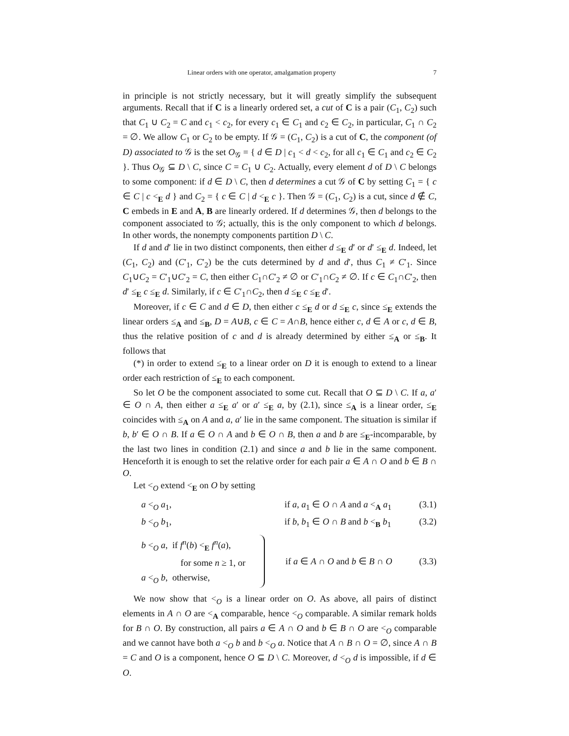Linear orders with one operator, amalgamation property 7
in principle is not strictly necessary, but it will greatly simplify the subsequent arguments. Recall that if C is a linearly ordered set, a cut of C is a pair (C<sub>1</sub>, C<sub>2</sub>) such that C<sub>1</sub> ∪ C<sub>2</sub> = C and c<sub>1</sub> < c<sub>2</sub>, for every c<sub>1</sub> ∈ C<sub>1</sub> and c<sub>2</sub> ∈ C<sub>2</sub>, in particular, C<sub>1</sub> ∩ C<sub>2</sub> = ∅. We allow C<sub>1</sub> or C<sub>2</sub> to be empty. If 𝒢 = (C<sub>1</sub>, C<sub>2</sub>) is a cut of C, the component (of D) associated to 𝒢 is the set O<sub>𝒢</sub> = { d ∈ D | c<sub>1</sub> < d < c<sub>2</sub>, for all c<sub>1</sub> ∈ C<sub>1</sub> and c<sub>2</sub> ∈ C<sub>2</sub> }. Thus O<sub>𝒢</sub> ⊆ D \ C, since C = C<sub>1</sub> ∪ C<sub>2</sub>. Actually, every element d of D \ C belongs to some component: if d ∈ D \ C, then d determines a cut 𝒢 of C by setting C<sub>1</sub> = { c ∈ C | c <<sub>E</sub> d } and C<sub>2</sub> = { c ∈ C | d <<sub>E</sub> c }. Then 𝒢 = (C<sub>1</sub>, C<sub>2</sub>) is a cut, since d ∉ C, C embeds in E and A, B are linearly ordered. If d determines 𝒢, then d belongs to the component associated to 𝒢; actually, this is the only component to which d belongs. In other words, the nonempty components partition D \ C.
If d and d′ lie in two distinct components, then either d ≤<sub>E</sub> d′ or d′ ≤<sub>E</sub> d. Indeed, let (C<sub>1</sub>, C<sub>2</sub>) and (C′<sub>1</sub>, C′<sub>2</sub>) be the cuts determined by d and d′, thus C<sub>1</sub> ≠ C′<sub>1</sub>. Since C<sub>1</sub>∪C<sub>2</sub> = C′<sub>1</sub>∪C′<sub>2</sub> = C, then either C<sub>1</sub>∩C′<sub>2</sub> ≠ ∅ or C′<sub>1</sub>∩C<sub>2</sub> ≠ ∅. If c ∈ C<sub>1</sub>∩C′<sub>2</sub>, then d′ ≤<sub>E</sub> c ≤<sub>E</sub> d. Similarly, if c ∈ C′<sub>1</sub>∩C<sub>2</sub>, then d ≤<sub>E</sub> c ≤<sub>E</sub> d′.
Moreover, if c ∈ C and d ∈ D, then either c ≤<sub>E</sub> d or d ≤<sub>E</sub> c, since ≤<sub>E</sub> extends the linear orders ≤<sub>A</sub> and ≤<sub>B</sub>, D = A∪B, c ∈ C = A∩B, hence either c, d ∈ A or c, d ∈ B, thus the relative position of c and d is already determined by either ≤<sub>A</sub> or ≤<sub>B</sub>. It follows that
(*) in order to extend ≤<sub>E</sub> to a linear order on D it is enough to extend to a linear order each restriction of ≤<sub>E</sub> to each component.
So let O be the component associated to some cut. Recall that O ⊆ D \ C. If a, a′ ∈ O ∩ A, then either a ≤<sub>E</sub> a′ or a′ ≤<sub>E</sub> a, by (2.1), since ≤<sub>A</sub> is a linear order, ≤<sub>E</sub> coincides with ≤<sub>A</sub> on A and a, a′ lie in the same component. The situation is similar if b, b′ ∈ O ∩ B. If a ∈ O ∩ A and b ∈ O ∩ B, then a and b are ≤<sub>E</sub>-incomparable, by the last two lines in condition (2.1) and since a and b lie in the same component. Henceforth it is enough to set the relative order for each pair a ∈ A ∩ O and b ∈ B ∩ O.
Let <<sub>O</sub> extend <<sub>E</sub> on O by setting
a <<sub>O</sub> a<sub>1</sub>, if a, a<sub>1</sub> ∈ O ∩ A and a <<sub>A</sub> a<sub>1</sub> (3.1)
b <<sub>O</sub> b<sub>1</sub>, if b, b<sub>1</sub> ∈ O ∩ B and b <<sub>B</sub> b<sub>1</sub> (3.2)
b <<sub>O</sub> a, if f<sup>n</sup>(b) <<sub>E</sub> f<sup>n</sup>(a),
for some n ≥ 1, or
a <<sub>O</sub> b, otherwise, if a ∈ A ∩ O and b ∈ B ∩ O (3.3)
We now show that <<sub>O</sub> is a linear order on O. As above, all pairs of distinct elements in A ∩ O are <<sub>A</sub> comparable, hence <<sub>O</sub> comparable. A similar remark holds for B ∩ O. By construction, all pairs a ∈ A ∩ O and b ∈ B ∩ O are <<sub>O</sub> comparable and we cannot have both a <<sub>O</sub> b and b <<sub>O</sub> a. Notice that A ∩ B ∩ O = ∅, since A ∩ B = C and O is a component, hence O ⊆ D \ C. Moreover, d <<sub>O</sub> d is impossible, if d ∈ O.